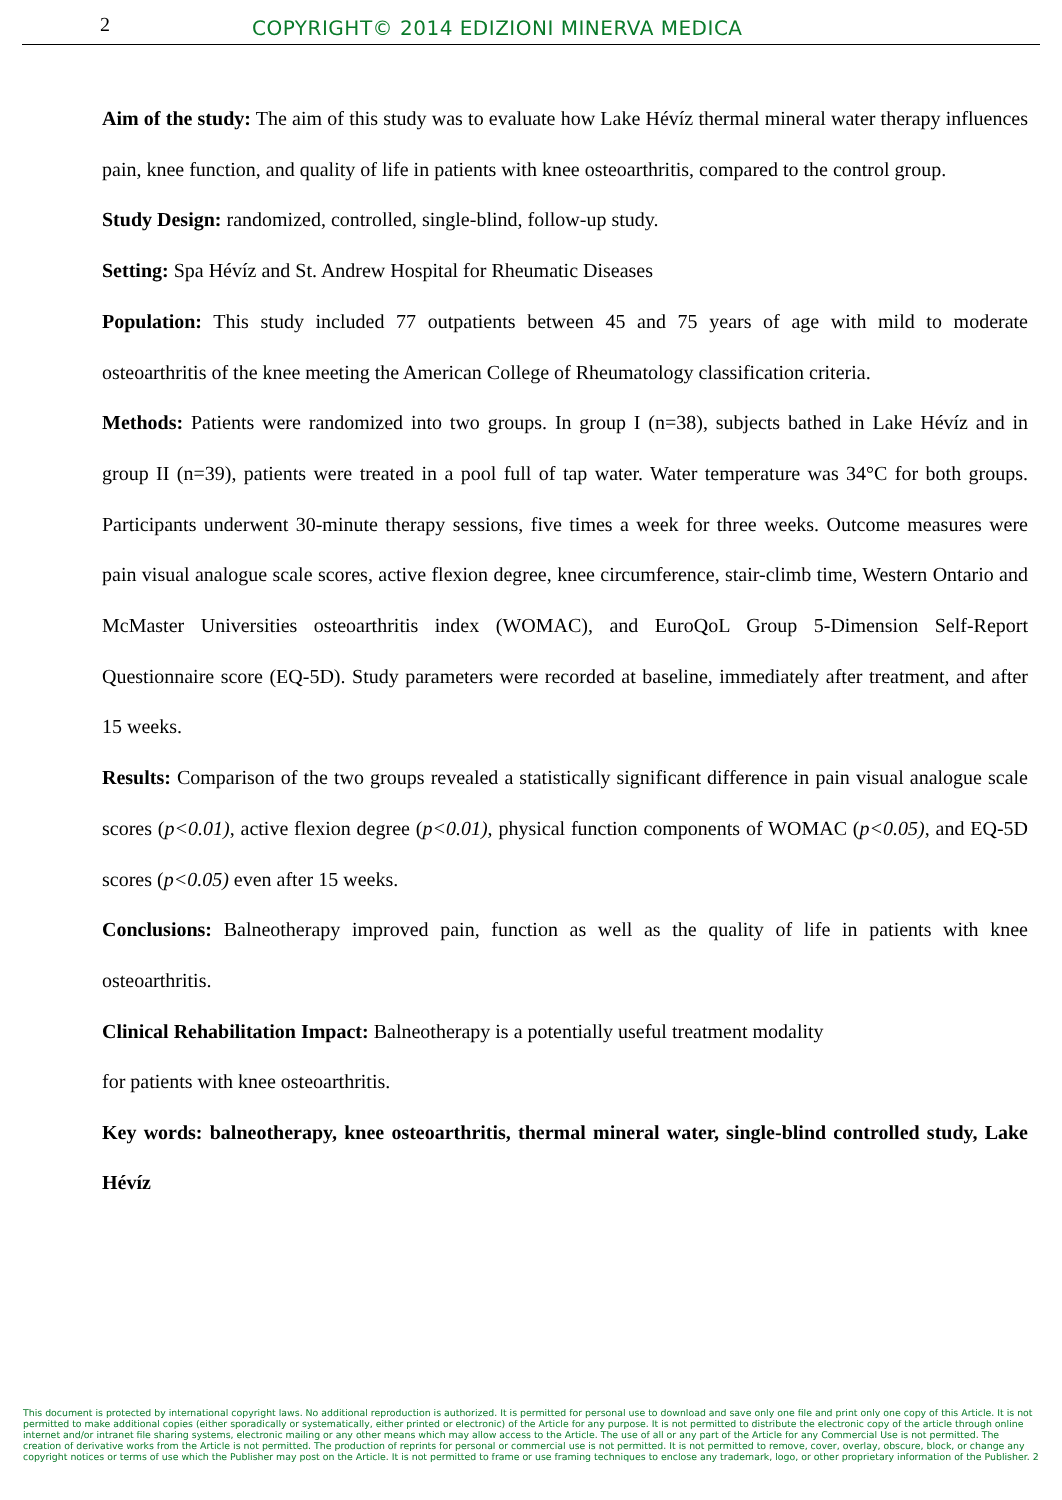2 COPYRIGHT© 2014 EDIZIONI MINERVA MEDICA
Aim of the study: The aim of this study was to evaluate how Lake Hévíz thermal mineral water therapy influences pain, knee function, and quality of life in patients with knee osteoarthritis, compared to the control group.
Study Design: randomized, controlled, single-blind, follow-up study.
Setting: Spa Hévíz and St. Andrew Hospital for Rheumatic Diseases
Population: This study included 77 outpatients between 45 and 75 years of age with mild to moderate osteoarthritis of the knee meeting the American College of Rheumatology classification criteria.
Methods: Patients were randomized into two groups. In group I (n=38), subjects bathed in Lake Hévíz and in group II (n=39), patients were treated in a pool full of tap water. Water temperature was 34°C for both groups. Participants underwent 30-minute therapy sessions, five times a week for three weeks. Outcome measures were pain visual analogue scale scores, active flexion degree, knee circumference, stair-climb time, Western Ontario and McMaster Universities osteoarthritis index (WOMAC), and EuroQoL Group 5-Dimension Self-Report Questionnaire score (EQ-5D). Study parameters were recorded at baseline, immediately after treatment, and after 15 weeks.
Results: Comparison of the two groups revealed a statistically significant difference in pain visual analogue scale scores (p<0.01), active flexion degree (p<0.01), physical function components of WOMAC (p<0.05), and EQ-5D scores (p<0.05) even after 15 weeks.
Conclusions: Balneotherapy improved pain, function as well as the quality of life in patients with knee osteoarthritis.
Clinical Rehabilitation Impact: Balneotherapy is a potentially useful treatment modality
for patients with knee osteoarthritis.
Key words: balneotherapy, knee osteoarthritis, thermal mineral water, single-blind controlled study, Lake Hévíz
This document is protected by international copyright laws. No additional reproduction is authorized. It is permitted for personal use to download and save only one file and print only one copy of this Article. It is not permitted to make additional copies (either sporadically or systematically, either printed or electronic) of the Article for any purpose. It is not permitted to distribute the electronic copy of the article through online internet and/or intranet file sharing systems, electronic mailing or any other means which may allow access to the Article. The use of all or any part of the Article for any Commercial Use is not permitted. The creation of derivative works from the Article is not permitted. The production of reprints for personal or commercial use is not permitted. It is not permitted to remove, cover, overlay, obscure, block, or change any copyright notices or terms of use which the Publisher may post on the Article. It is not permitted to frame or use framing techniques to enclose any trademark, logo, or other proprietary information of the Publisher. 2